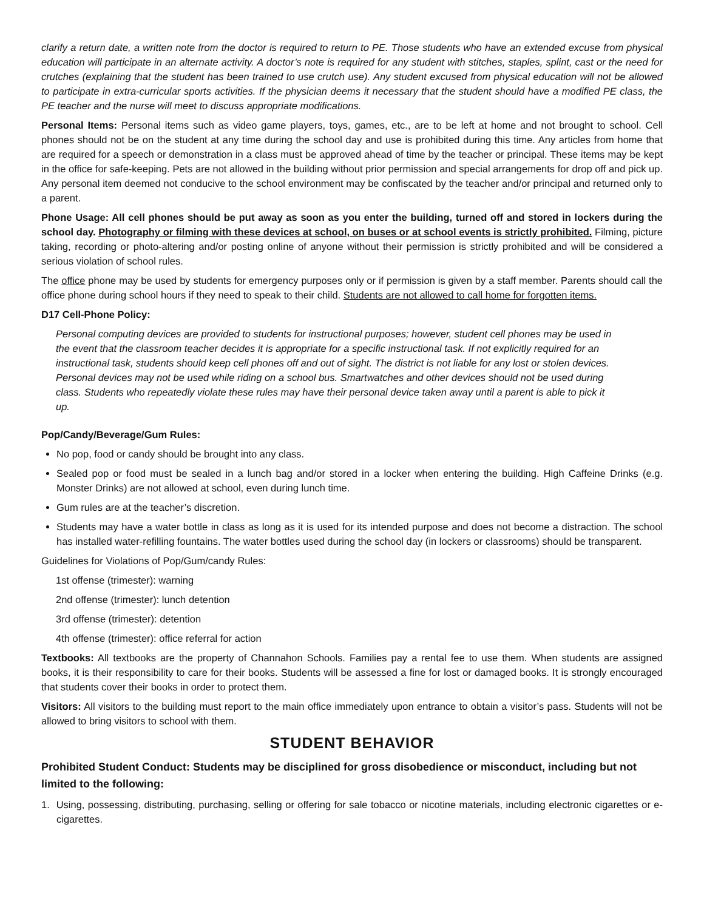clarify a return date, a written note from the doctor is required to return to PE. Those students who have an extended excuse from physical education will participate in an alternate activity. A doctor’s note is required for any student with stitches, staples, splint, cast or the need for crutches (explaining that the student has been trained to use crutch use). Any student excused from physical education will not be allowed to participate in extra-curricular sports activities. If the physician deems it necessary that the student should have a modified PE class, the PE teacher and the nurse will meet to discuss appropriate modifications.
Personal Items: Personal items such as video game players, toys, games, etc., are to be left at home and not brought to school. Cell phones should not be on the student at any time during the school day and use is prohibited during this time. Any articles from home that are required for a speech or demonstration in a class must be approved ahead of time by the teacher or principal. These items may be kept in the office for safe-keeping. Pets are not allowed in the building without prior permission and special arrangements for drop off and pick up. Any personal item deemed not conducive to the school environment may be confiscated by the teacher and/or principal and returned only to a parent.
Phone Usage: All cell phones should be put away as soon as you enter the building, turned off and stored in lockers during the school day. Photography or filming with these devices at school, on buses or at school events is strictly prohibited. Filming, picture taking, recording or photo-altering and/or posting online of anyone without their permission is strictly prohibited and will be considered a serious violation of school rules.
The office phone may be used by students for emergency purposes only or if permission is given by a staff member. Parents should call the office phone during school hours if they need to speak to their child. Students are not allowed to call home for forgotten items.
D17 Cell-Phone Policy:
Personal computing devices are provided to students for instructional purposes; however, student cell phones may be used in the event that the classroom teacher decides it is appropriate for a specific instructional task. If not explicitly required for an instructional task, students should keep cell phones off and out of sight. The district is not liable for any lost or stolen devices. Personal devices may not be used while riding on a school bus. Smartwatches and other devices should not be used during class. Students who repeatedly violate these rules may have their personal device taken away until a parent is able to pick it up.
Pop/Candy/Beverage/Gum Rules:
No pop, food or candy should be brought into any class.
Sealed pop or food must be sealed in a lunch bag and/or stored in a locker when entering the building. High Caffeine Drinks (e.g. Monster Drinks) are not allowed at school, even during lunch time.
Gum rules are at the teacher’s discretion.
Students may have a water bottle in class as long as it is used for its intended purpose and does not become a distraction. The school has installed water-refilling fountains. The water bottles used during the school day (in lockers or classrooms) should be transparent.
Guidelines for Violations of Pop/Gum/candy Rules:
1st offense (trimester): warning
2nd offense (trimester): lunch detention
3rd offense (trimester): detention
4th offense (trimester): office referral for action
Textbooks: All textbooks are the property of Channahon Schools. Families pay a rental fee to use them. When students are assigned books, it is their responsibility to care for their books. Students will be assessed a fine for lost or damaged books. It is strongly encouraged that students cover their books in order to protect them.
Visitors: All visitors to the building must report to the main office immediately upon entrance to obtain a visitor’s pass. Students will not be allowed to bring visitors to school with them.
STUDENT BEHAVIOR
Prohibited Student Conduct: Students may be disciplined for gross disobedience or misconduct, including but not limited to the following:
1. Using, possessing, distributing, purchasing, selling or offering for sale tobacco or nicotine materials, including electronic cigarettes or e-cigarettes.